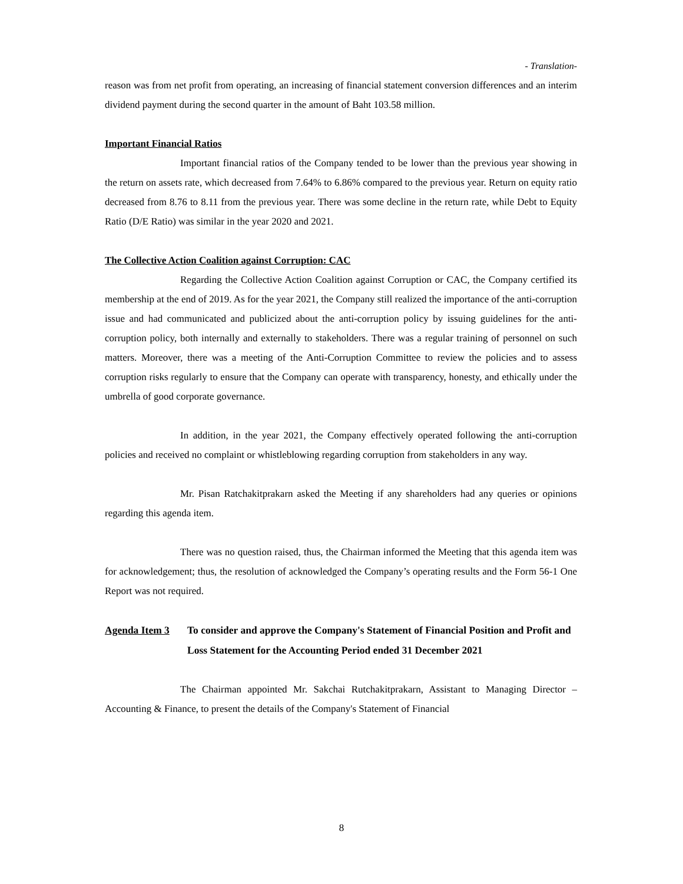- Translation-
reason was from net profit from operating, an increasing of financial statement conversion differences and an interim dividend payment during the second quarter in the amount of Baht 103.58 million.
Important Financial Ratios
Important financial ratios of the Company tended to be lower than the previous year showing in the return on assets rate, which decreased from 7.64% to 6.86% compared to the previous year. Return on equity ratio decreased from 8.76 to 8.11 from the previous year. There was some decline in the return rate, while Debt to Equity Ratio (D/E Ratio) was similar in the year 2020 and 2021.
The Collective Action Coalition against Corruption: CAC
Regarding the Collective Action Coalition against Corruption or CAC, the Company certified its membership at the end of 2019. As for the year 2021, the Company still realized the importance of the anti-corruption issue and had communicated and publicized about the anti-corruption policy by issuing guidelines for the anti-corruption policy, both internally and externally to stakeholders. There was a regular training of personnel on such matters. Moreover, there was a meeting of the Anti-Corruption Committee to review the policies and to assess corruption risks regularly to ensure that the Company can operate with transparency, honesty, and ethically under the umbrella of good corporate governance.
In addition, in the year 2021, the Company effectively operated following the anti-corruption policies and received no complaint or whistleblowing regarding corruption from stakeholders in any way.
Mr. Pisan Ratchakitprakarn asked the Meeting if any shareholders had any queries or opinions regarding this agenda item.
There was no question raised, thus, the Chairman informed the Meeting that this agenda item was for acknowledgement; thus, the resolution of acknowledged the Company’s operating results and the Form 56-1 One Report was not required.
Agenda Item 3 To consider and approve the Company's Statement of Financial Position and Profit and Loss Statement for the Accounting Period ended 31 December 2021
The Chairman appointed Mr. Sakchai Rutchakitprakarn, Assistant to Managing Director – Accounting & Finance, to present the details of the Company's Statement of Financial
8